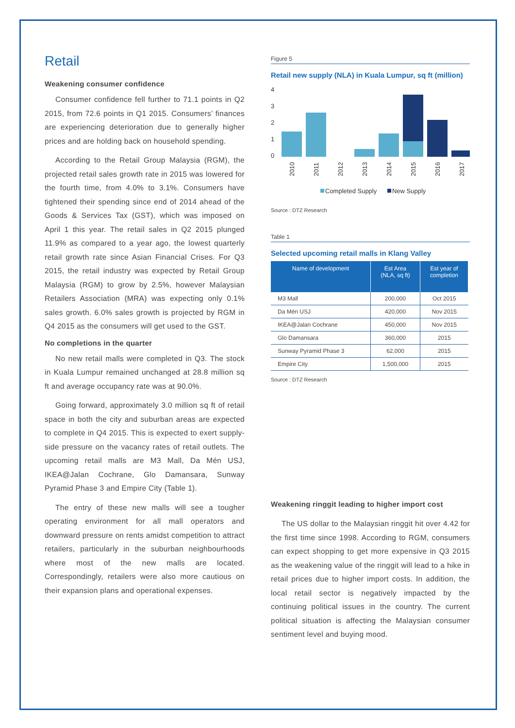Retail
Weakening consumer confidence
Consumer confidence fell further to 71.1 points in Q2 2015, from 72.6 points in Q1 2015. Consumers’ finances are experiencing deterioration due to generally higher prices and are holding back on household spending.
According to the Retail Group Malaysia (RGM), the projected retail sales growth rate in 2015 was lowered for the fourth time, from 4.0% to 3.1%. Consumers have tightened their spending since end of 2014 ahead of the Goods & Services Tax (GST), which was imposed on April 1 this year. The retail sales in Q2 2015 plunged 11.9% as compared to a year ago, the lowest quarterly retail growth rate since Asian Financial Crises. For Q3 2015, the retail industry was expected by Retail Group Malaysia (RGM) to grow by 2.5%, however Malaysian Retailers Association (MRA) was expecting only 0.1% sales growth. 6.0% sales growth is projected by RGM in Q4 2015 as the consumers will get used to the GST.
No completions in the quarter
No new retail malls were completed in Q3. The stock in Kuala Lumpur remained unchanged at 28.8 million sq ft and average occupancy rate was at 90.0%.
Going forward, approximately 3.0 million sq ft of retail space in both the city and suburban areas are expected to complete in Q4 2015. This is expected to exert supply-side pressure on the vacancy rates of retail outlets. The upcoming retail malls are M3 Mall, Da Mén USJ, IKEA@Jalan Cochrane, Glo Damansara, Sunway Pyramid Phase 3 and Empire City (Table 1).
The entry of these new malls will see a tougher operating environment for all mall operators and downward pressure on rents amidst competition to attract retailers, particularly in the suburban neighbourhoods where most of the new malls are located. Correspondingly, retailers were also more cautious on their expansion plans and operational expenses.
Figure 5
Retail new supply (NLA) in Kuala Lumpur, sq ft (million)
4
3
2
1
0
2010
2011
2012
2013
2014
2015
2016
2017
Completed Supply
New Supply
Source : DTZ Research
Table 1
Selected upcoming retail malls in Klang Valley
| Name of development | Est Area (NLA, sq ft) | Est year of completion |
| --- | --- | --- |
| M3 Mall | 200,000 | Oct 2015 |
| Da Mén USJ | 420,000 | Nov 2015 |
| IKEA@Jalan Cochrane | 450,000 | Nov 2015 |
| Glo Damansara | 360,000 | 2015 |
| Sunway Pyramid Phase 3 | 62,000 | 2015 |
| Empire City | 1,500,000 | 2015 |
Source : DTZ Research
Weakening ringgit leading to higher import cost
The US dollar to the Malaysian ringgit hit over 4.42 for the first time since 1998. According to RGM, consumers can expect shopping to get more expensive in Q3 2015 as the weakening value of the ringgit will lead to a hike in retail prices due to higher import costs. In addition, the local retail sector is negatively impacted by the continuing political issues in the country. The current political situation is affecting the Malaysian consumer sentiment level and buying mood.